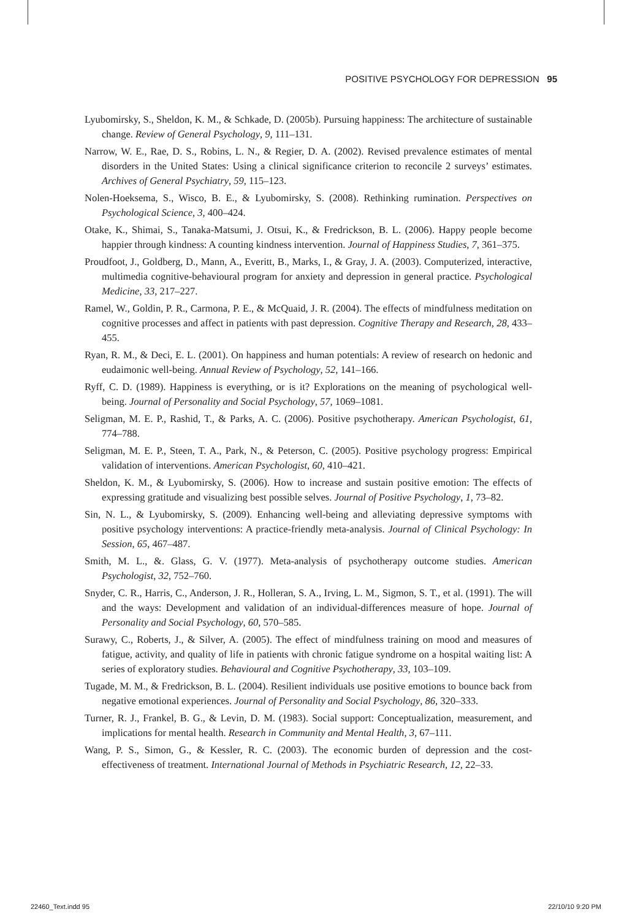POSITIVE PSYCHOLOGY FOR DEPRESSION 95
Lyubomirsky, S., Sheldon, K. M., & Schkade, D. (2005b). Pursuing happiness: The architecture of sustainable change. Review of General Psychology, 9, 111–131.
Narrow, W. E., Rae, D. S., Robins, L. N., & Regier, D. A. (2002). Revised prevalence estimates of mental disorders in the United States: Using a clinical significance criterion to reconcile 2 surveys’ estimates. Archives of General Psychiatry, 59, 115–123.
Nolen-Hoeksema, S., Wisco, B. E., & Lyubomirsky, S. (2008). Rethinking rumination. Perspectives on Psychological Science, 3, 400–424.
Otake, K., Shimai, S., Tanaka-Matsumi, J. Otsui, K., & Fredrickson, B. L. (2006). Happy people become happier through kindness: A counting kindness intervention. Journal of Happiness Studies, 7, 361–375.
Proudfoot, J., Goldberg, D., Mann, A., Everitt, B., Marks, I., & Gray, J. A. (2003). Computerized, interactive, multimedia cognitive-behavioural program for anxiety and depression in general practice. Psychological Medicine, 33, 217–227.
Ramel, W., Goldin, P. R., Carmona, P. E., & McQuaid, J. R. (2004). The effects of mindfulness meditation on cognitive processes and affect in patients with past depression. Cognitive Therapy and Research, 28, 433–455.
Ryan, R. M., & Deci, E. L. (2001). On happiness and human potentials: A review of research on hedonic and eudaimonic well-being. Annual Review of Psychology, 52, 141–166.
Ryff, C. D. (1989). Happiness is everything, or is it? Explorations on the meaning of psychological well-being. Journal of Personality and Social Psychology, 57, 1069–1081.
Seligman, M. E. P., Rashid, T., & Parks, A. C. (2006). Positive psychotherapy. American Psychologist, 61, 774–788.
Seligman, M. E. P., Steen, T. A., Park, N., & Peterson, C. (2005). Positive psychology progress: Empirical validation of interventions. American Psychologist, 60, 410–421.
Sheldon, K. M., & Lyubomirsky, S. (2006). How to increase and sustain positive emotion: The effects of expressing gratitude and visualizing best possible selves. Journal of Positive Psychology, 1, 73–82.
Sin, N. L., & Lyubomirsky, S. (2009). Enhancing well-being and alleviating depressive symptoms with positive psychology interventions: A practice-friendly meta-analysis. Journal of Clinical Psychology: In Session, 65, 467–487.
Smith, M. L., &. Glass, G. V. (1977). Meta-analysis of psychotherapy outcome studies. American Psychologist, 32, 752–760.
Snyder, C. R., Harris, C., Anderson, J. R., Holleran, S. A., Irving, L. M., Sigmon, S. T., et al. (1991). The will and the ways: Development and validation of an individual-differences measure of hope. Journal of Personality and Social Psychology, 60, 570–585.
Surawy, C., Roberts, J., & Silver, A. (2005). The effect of mindfulness training on mood and measures of fatigue, activity, and quality of life in patients with chronic fatigue syndrome on a hospital waiting list: A series of exploratory studies. Behavioural and Cognitive Psychotherapy, 33, 103–109.
Tugade, M. M., & Fredrickson, B. L. (2004). Resilient individuals use positive emotions to bounce back from negative emotional experiences. Journal of Personality and Social Psychology, 86, 320–333.
Turner, R. J., Frankel, B. G., & Levin, D. M. (1983). Social support: Conceptualization, measurement, and implications for mental health. Research in Community and Mental Health, 3, 67–111.
Wang, P. S., Simon, G., & Kessler, R. C. (2003). The economic burden of depression and the cost-effectiveness of treatment. International Journal of Methods in Psychiatric Research, 12, 22–33.
22460_Text.indd 95 22/10/10 9:20 PM